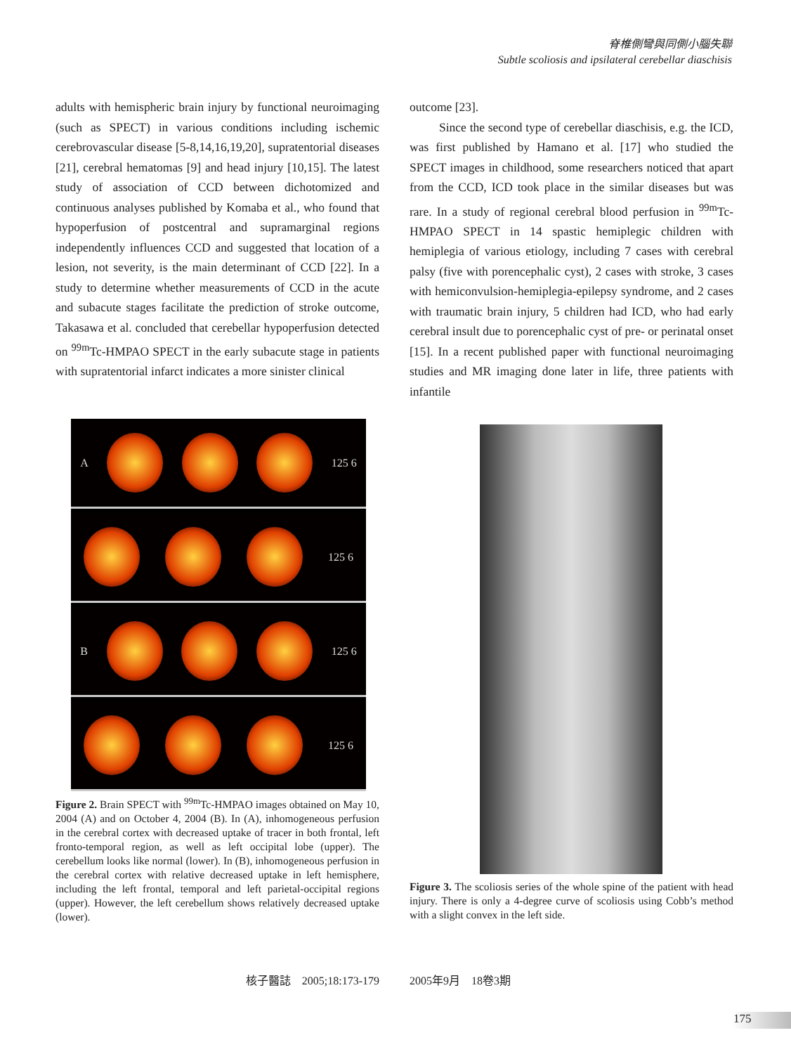脊椎側彎與同側小腦失聯
Subtle scoliosis and ipsilateral cerebellar diaschisis
adults with hemispheric brain injury by functional neuroimaging (such as SPECT) in various conditions including ischemic cerebrovascular disease [5-8,14,16,19,20], supratentorial diseases [21], cerebral hematomas [9] and head injury [10,15]. The latest study of association of CCD between dichotomized and continuous analyses published by Komaba et al., who found that hypoperfusion of postcentral and supramarginal regions independently influences CCD and suggested that location of a lesion, not severity, is the main determinant of CCD [22]. In a study to determine whether measurements of CCD in the acute and subacute stages facilitate the prediction of stroke outcome, Takasawa et al. concluded that cerebellar hypoperfusion detected on <sup>99m</sup>Tc-HMPAO SPECT in the early subacute stage in patients with supratentorial infarct indicates a more sinister clinical
outcome [23].
Since the second type of cerebellar diaschisis, e.g. the ICD, was first published by Hamano et al. [17] who studied the SPECT images in childhood, some researchers noticed that apart from the CCD, ICD took place in the similar diseases but was rare. In a study of regional cerebral blood perfusion in <sup>99m</sup>Tc-HMPAO SPECT in 14 spastic hemiplegic children with hemiplegia of various etiology, including 7 cases with cerebral palsy (five with porencephalic cyst), 2 cases with stroke, 3 cases with hemiconvulsion-hemiplegia-epilepsy syndrome, and 2 cases with traumatic brain injury, 5 children had ICD, who had early cerebral insult due to porencephalic cyst of pre- or perinatal onset [15]. In a recent published paper with functional neuroimaging studies and MR imaging done later in life, three patients with infantile
A
125 6
125 6
B
125 6
125 6
Figure 2. Brain SPECT with <sup>99m</sup>Tc-HMPAO images obtained on May 10, 2004 (A) and on October 4, 2004 (B). In (A), inhomogeneous perfusion in the cerebral cortex with decreased uptake of tracer in both frontal, left fronto-temporal region, as well as left occipital lobe (upper). The cerebellum looks like normal (lower). In (B), inhomogeneous perfusion in the cerebral cortex with relative decreased uptake in left hemisphere, including the left frontal, temporal and left parietal-occipital regions (upper). However, the left cerebellum shows relatively decreased uptake (lower).
Figure 3. The scoliosis series of the whole spine of the patient with head injury. There is only a 4-degree curve of scoliosis using Cobb’s method with a slight convex in the left side.
核子醫誌　2005;18:173-179 2005年9月　18卷3期
175